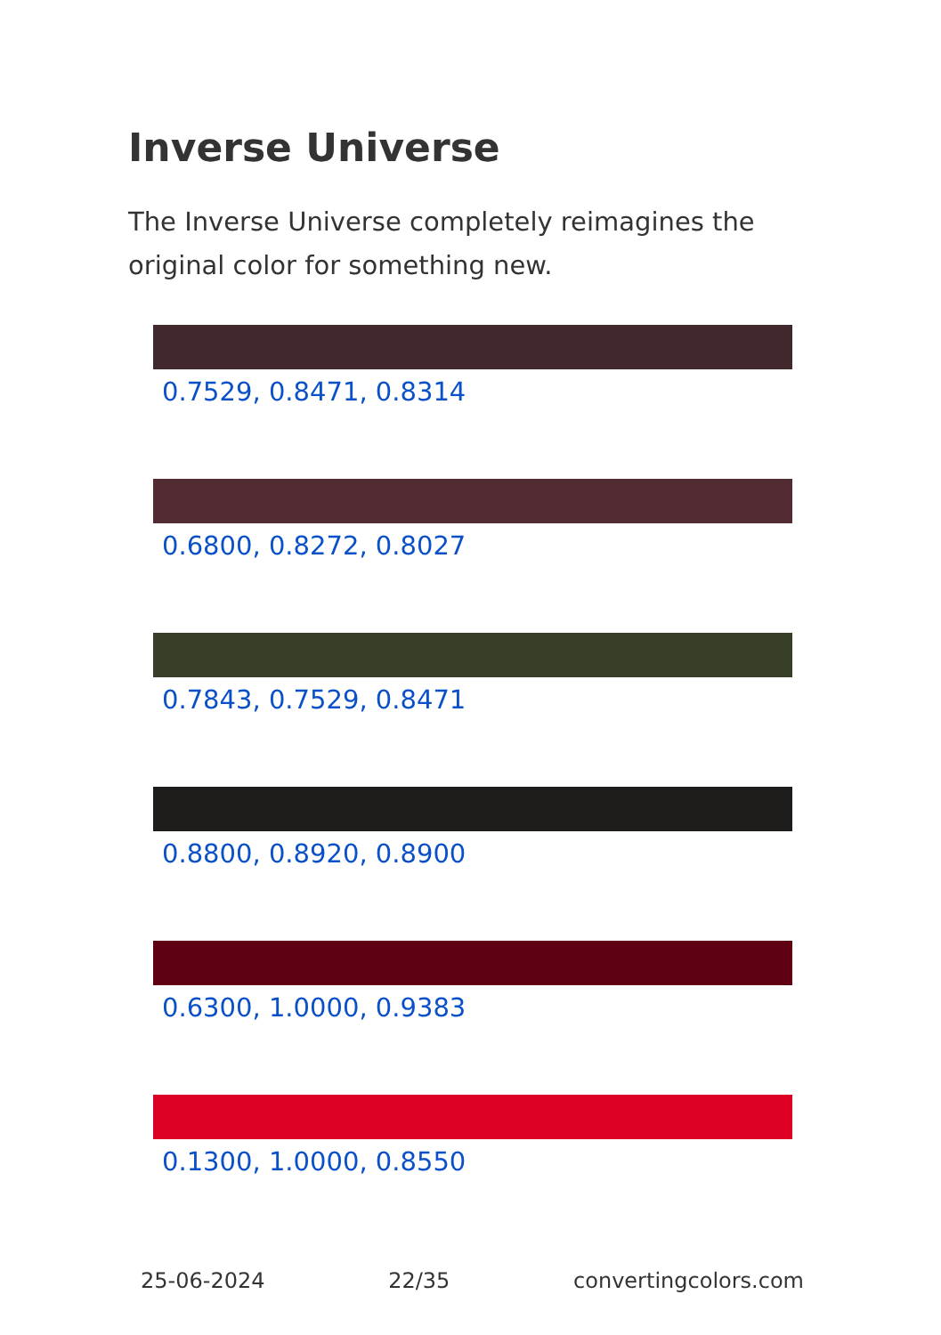Inverse Universe
The Inverse Universe completely reimagines the original color for something new.
0.7529, 0.8471, 0.8314
0.6800, 0.8272, 0.8027
0.7843, 0.7529, 0.8471
0.8800, 0.8920, 0.8900
0.6300, 1.0000, 0.9383
0.1300, 1.0000, 0.8550
25-06-2024 22/35 convertingcolors.com